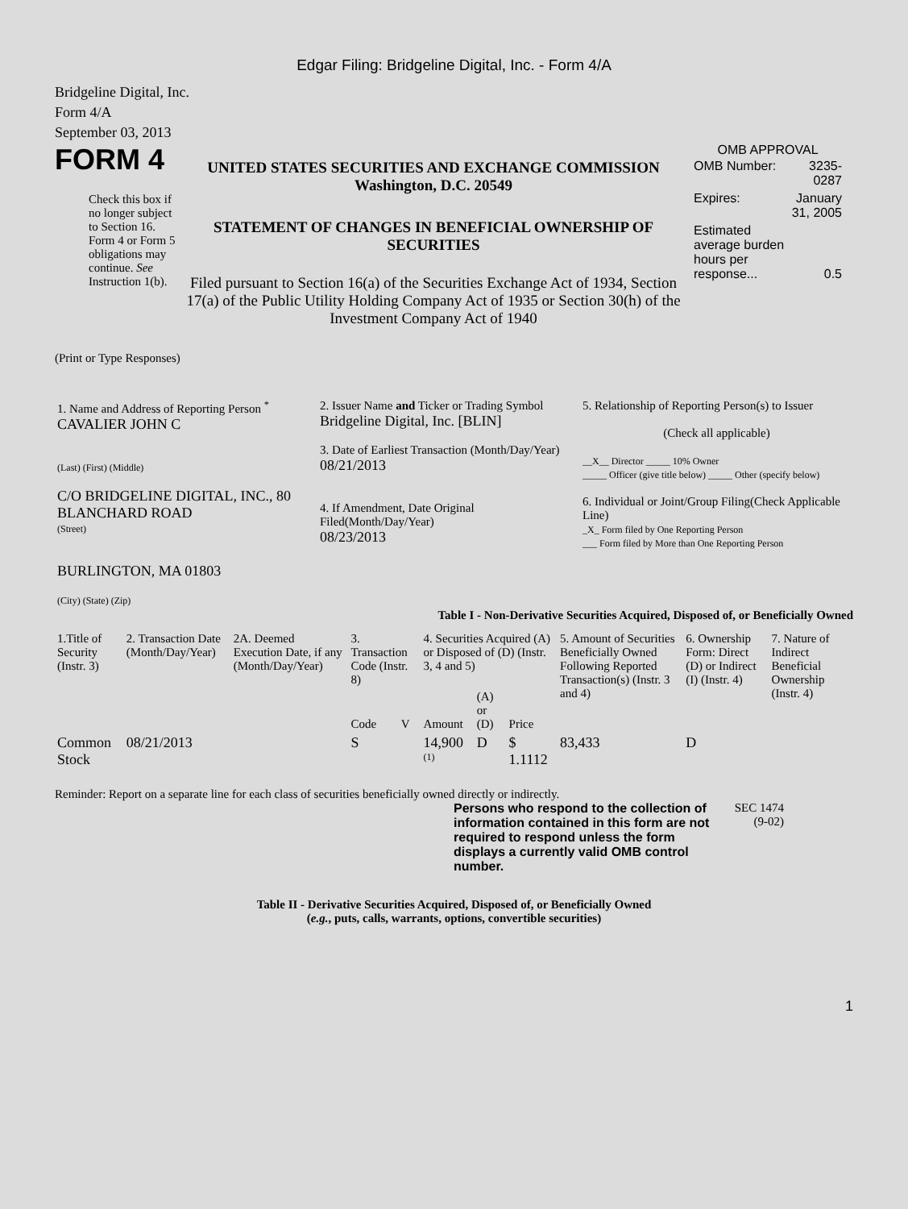Edgar Filing: Bridgeline Digital, Inc. - Form 4/A
Bridgeline Digital, Inc.
Form 4/A
September 03, 2013
FORM 4
Check this box if no longer subject to Section 16. Form 4 or Form 5 obligations may continue. See Instruction 1(b).
UNITED STATES SECURITIES AND EXCHANGE COMMISSION
Washington, D.C. 20549
STATEMENT OF CHANGES IN BENEFICIAL OWNERSHIP OF SECURITIES
Filed pursuant to Section 16(a) of the Securities Exchange Act of 1934, Section 17(a) of the Public Utility Holding Company Act of 1935 or Section 30(h) of the Investment Company Act of 1940
OMB APPROVAL
| OMB Number: | 3235-0287 |
| Expires: | January 31, 2005 |
| Estimated average burden hours per response... | 0.5 |
(Print or Type Responses)
| 1. Name and Address of Reporting Person <sup>*</sup> CAVALIER JOHN C (Last) (First) (Middle) C/O BRIDGELINE DIGITAL, INC., 80 BLANCHARD ROAD (Street) BURLINGTON, MA 01803 (City) (State) (Zip) | 2. Issuer Name and Ticker or Trading Symbol Bridgeline Digital, Inc. [BLIN] 3. Date of Earliest Transaction (Month/Day/Year) 08/21/2013 4. If Amendment, Date Original Filed(Month/Day/Year) 08/23/2013 | 5. Relationship of Reporting Person(s) to Issuer (Check all applicable) __X__ Director _____ 10% Owner _____ Officer (give title below) _____ Other (specify below) 6. Individual or Joint/Group Filing(Check Applicable Line) _X_ Form filed by One Reporting Person ___ Form filed by More than One Reporting Person |
Table I - Non-Derivative Securities Acquired, Disposed of, or Beneficially Owned
| 1.Title of Security (Instr. 3) | 2. Transaction Date (Month/Day/Year) | 2A. Deemed Execution Date, if any (Month/Day/Year) | 3. Transaction Code (Instr. 8) | | 4. Securities Acquired (A) or Disposed of (D) (Instr. 3, 4 and 5) | | | 5. Amount of Securities Beneficially Owned Following Reported Transaction(s) (Instr. 3 and 4) | 6. Ownership Form: Direct (D) or Indirect (I) (Instr. 4) | 7. Nature of Indirect Beneficial Ownership (Instr. 4) |
| --- | --- | --- | --- | --- | --- | --- | --- | --- | --- | --- |
| | | | Code | V | Amount | (A) or (D) | Price | | | |
| Common Stock | 08/21/2013 | | S | | 14,900 <sup>(1)</sup> | D | $ 1.1112 | 83,433 | D | |
Reminder: Report on a separate line for each class of securities beneficially owned directly or indirectly.
Persons who respond to the collection of information contained in this form are not required to respond unless the form displays a currently valid OMB control number.
SEC 1474 (9-02)
Table II - Derivative Securities Acquired, Disposed of, or Beneficially Owned
(e.g., puts, calls, warrants, options, convertible securities)
1